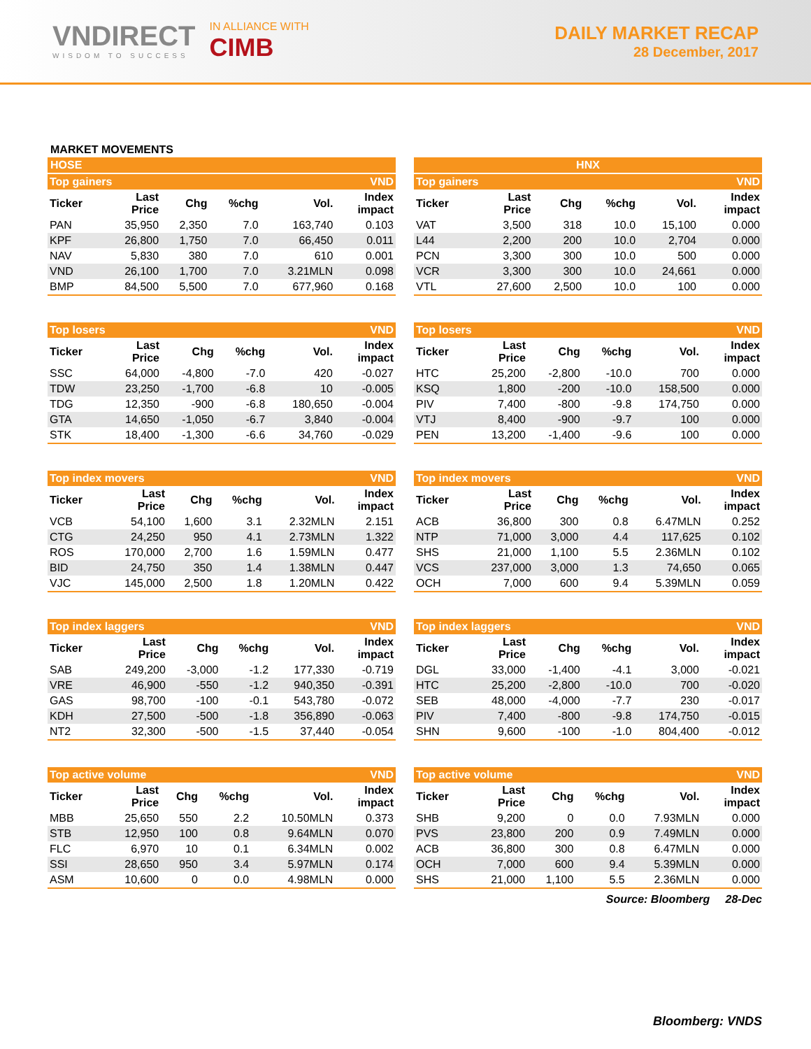VNDIRECT
WISDOM TO SUCCESS
IN ALLIANCE WITH
CIMB
DAILY MARKET RECAP
28 December, 2017
MARKET MOVEMENTS
HOSE
| Top gainers | | | | | VND |
| Ticker | Last Price | Chg | %chg | Vol. | Index impact |
| PAN | 35,950 | 2,350 | 7.0 | 163,740 | 0.103 |
| KPF | 26,800 | 1,750 | 7.0 | 66,450 | 0.011 |
| NAV | 5,830 | 380 | 7.0 | 610 | 0.001 |
| VND | 26,100 | 1,700 | 7.0 | 3.21MLN | 0.098 |
| BMP | 84,500 | 5,500 | 7.0 | 677,960 | 0.168 |
| Top losers | | | | | VND |
| Ticker | Last Price | Chg | %chg | Vol. | Index impact |
| SSC | 64,000 | -4,800 | -7.0 | 420 | -0.027 |
| TDW | 23,250 | -1,700 | -6.8 | 10 | -0.005 |
| TDG | 12,350 | -900 | -6.8 | 180,650 | -0.004 |
| GTA | 14,650 | -1,050 | -6.7 | 3,840 | -0.004 |
| STK | 18,400 | -1,300 | -6.6 | 34,760 | -0.029 |
| Top index movers | | | | | VND |
| Ticker | Last Price | Chg | %chg | Vol. | Index impact |
| VCB | 54,100 | 1,600 | 3.1 | 2.32MLN | 2.151 |
| CTG | 24,250 | 950 | 4.1 | 2.73MLN | 1.322 |
| ROS | 170,000 | 2,700 | 1.6 | 1.59MLN | 0.477 |
| BID | 24,750 | 350 | 1.4 | 1.38MLN | 0.447 |
| VJC | 145,000 | 2,500 | 1.8 | 1.20MLN | 0.422 |
| Top index laggers | | | | | VND |
| Ticker | Last Price | Chg | %chg | Vol. | Index impact |
| SAB | 249,200 | -3,000 | -1.2 | 177,330 | -0.719 |
| VRE | 46,900 | -550 | -1.2 | 940,350 | -0.391 |
| GAS | 98,700 | -100 | -0.1 | 543,780 | -0.072 |
| KDH | 27,500 | -500 | -1.8 | 356,890 | -0.063 |
| NT2 | 32,300 | -500 | -1.5 | 37,440 | -0.054 |
| Top active volume | | | | | VND |
| Ticker | Last Price | Chg | %chg | Vol. | Index impact |
| MBB | 25,650 | 550 | 2.2 | 10.50MLN | 0.373 |
| STB | 12,950 | 100 | 0.8 | 9.64MLN | 0.070 |
| FLC | 6,970 | 10 | 0.1 | 6.34MLN | 0.002 |
| SSI | 28,650 | 950 | 3.4 | 5.97MLN | 0.174 |
| ASM | 10,600 | 0 | 0.0 | 4.98MLN | 0.000 |
HNX
| Top gainers | | | | | VND |
| Ticker | Last Price | Chg | %chg | Vol. | Index impact |
| VAT | 3,500 | 318 | 10.0 | 15,100 | 0.000 |
| L44 | 2,200 | 200 | 10.0 | 2,704 | 0.000 |
| PCN | 3,300 | 300 | 10.0 | 500 | 0.000 |
| VCR | 3,300 | 300 | 10.0 | 24,661 | 0.000 |
| VTL | 27,600 | 2,500 | 10.0 | 100 | 0.000 |
| Top losers | | | | | VND |
| Ticker | Last Price | Chg | %chg | Vol. | Index impact |
| HTC | 25,200 | -2,800 | -10.0 | 700 | 0.000 |
| KSQ | 1,800 | -200 | -10.0 | 158,500 | 0.000 |
| PIV | 7,400 | -800 | -9.8 | 174,750 | 0.000 |
| VTJ | 8,400 | -900 | -9.7 | 100 | 0.000 |
| PEN | 13,200 | -1,400 | -9.6 | 100 | 0.000 |
| Top index movers | | | | | VND |
| Ticker | Last Price | Chg | %chg | Vol. | Index impact |
| ACB | 36,800 | 300 | 0.8 | 6.47MLN | 0.252 |
| NTP | 71,000 | 3,000 | 4.4 | 117,625 | 0.102 |
| SHS | 21,000 | 1,100 | 5.5 | 2.36MLN | 0.102 |
| VCS | 237,000 | 3,000 | 1.3 | 74,650 | 0.065 |
| OCH | 7,000 | 600 | 9.4 | 5.39MLN | 0.059 |
| Top index laggers | | | | | VND |
| Ticker | Last Price | Chg | %chg | Vol. | Index impact |
| DGL | 33,000 | -1,400 | -4.1 | 3,000 | -0.021 |
| HTC | 25,200 | -2,800 | -10.0 | 700 | -0.020 |
| SEB | 48,000 | -4,000 | -7.7 | 230 | -0.017 |
| PIV | 7,400 | -800 | -9.8 | 174,750 | -0.015 |
| SHN | 9,600 | -100 | -1.0 | 804,400 | -0.012 |
| Top active volume | | | | | VND |
| Ticker | Last Price | Chg | %chg | Vol. | Index impact |
| SHB | 9,200 | 0 | 0.0 | 7.93MLN | 0.000 |
| PVS | 23,800 | 200 | 0.9 | 7.49MLN | 0.000 |
| ACB | 36,800 | 300 | 0.8 | 6.47MLN | 0.000 |
| OCH | 7,000 | 600 | 9.4 | 5.39MLN | 0.000 |
| SHS | 21,000 | 1,100 | 5.5 | 2.36MLN | 0.000 |
Source: Bloomberg 28-Dec
Bloomberg: VNDS